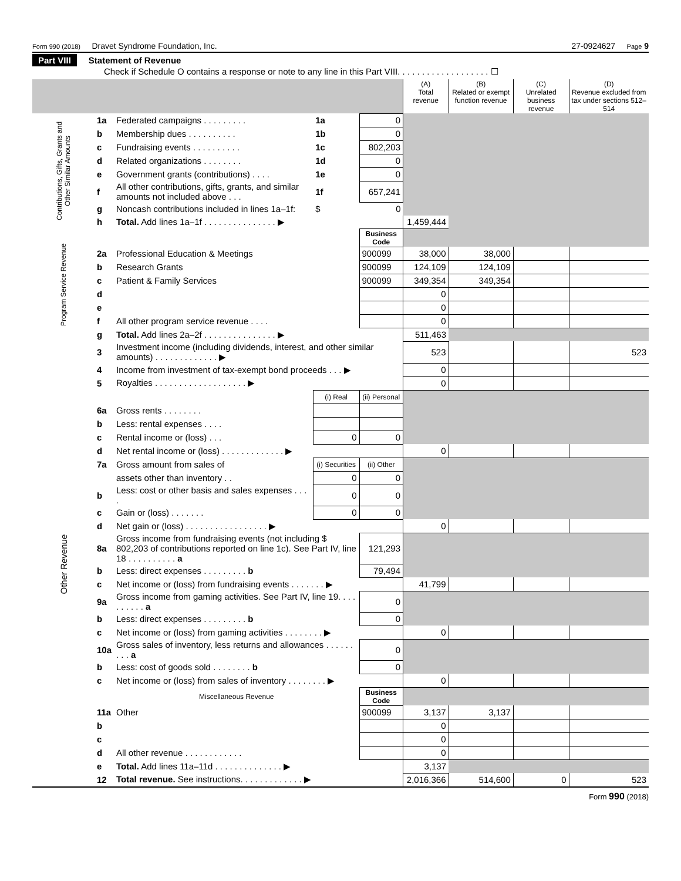Form 990 (2018) Dravet Syndrome Foundation, Inc. 27-0924627 Page 9
Part VIII Statement of Revenue
Check if Schedule O contains a response or note to any line in this Part VIII. . . . . . . . . . . . . . . . . . . ☐
| | | | | | (A) Total revenue | (B) Related or exempt function revenue | (C) Unrelated business revenue | (D) Revenue excluded from tax under sections 512–514 |
| Contributions, Gifts, Grants and Other Similar Amounts | 1a | Federated campaigns . . . . . . . . . | 1a | 0 | | | | |
| | b | Membership dues . . . . . . . . . . | 1b | 0 | | | | |
| | c | Fundraising events . . . . . . . . . . | 1c | 802,203 | | | | |
| | d | Related organizations . . . . . . . . | 1d | 0 | | | | |
| | e | Government grants (contributions) . . . . | 1e | 0 | | | | |
| | f | All other contributions, gifts, grants, and similar amounts not included above . . . | 1f | 657,241 | | | | |
| | g | Noncash contributions included in lines 1a–1f: | $ | 0 | | | | |
| | h | Total. Add lines 1a–1f . . . . . . . . . . . . . . . ▶ | | | 1,459,444 | | | |
| Program Service Revenue | | | | Business Code | | | | |
| | 2a | Professional Education & Meetings | | 900099 | 38,000 | 38,000 | | |
| | b | Research Grants | | 900099 | 124,109 | 124,109 | | |
| | c | Patient & Family Services | | 900099 | 349,354 | 349,354 | | |
| | d | | | | 0 | | | |
| | e | | | | 0 | | | |
| | f | All other program service revenue . . . . | | | 0 | | | |
| | g | Total. Add lines 2a–2f . . . . . . . . . . . . . . . ▶ | | | 511,463 | | | |
| Other Revenue | 3 | Investment income (including dividends, interest, and other similar amounts) . . . . . . . . . . . . . ▶ | | | 523 | | | 523 |
| | 4 | Income from investment of tax-exempt bond proceeds . . . ▶ | | | 0 | | | |
| | 5 | Royalties . . . . . . . . . . . . . . . . . . . ▶ | | | 0 | | | |
| | | | (i) Real | (ii) Personal | | | | |
| | 6a | Gross rents . . . . . . . . | | | | | | |
| | b | Less: rental expenses . . . . | | | | | | |
| | c | Rental income or (loss) . . . | 0 | 0 | | | | |
| | d | Net rental income or (loss) . . . . . . . . . . . . . ▶ | | | 0 | | | |
| | 7a | Gross amount from sales of | (i) Securities | (ii) Other | | | | |
| | | assets other than inventory . . | 0 | 0 | | | | |
| | b | Less: cost or other basis and sales expenses . . . . | 0 | 0 | | | | |
| | c | Gain or (loss) . . . . . . . | 0 | 0 | | | | |
| | d | Net gain or (loss) . . . . . . . . . . . . . . . . . ▶ | | | 0 | | | |
| | 8a | Gross income from fundraising events (not including $ 802,203 of contributions reported on line 1c). See Part IV, line 18 . . . . . . . . . . a | | 121,293 | | | | |
| | b | Less: direct expenses . . . . . . . . . b | | 79,494 | | | | |
| | c | Net income or (loss) from fundraising events . . . . . . . ▶ | | | 41,799 | | | |
| | 9a | Gross income from gaming activities. See Part IV, line 19. . . . . . . . . . a | | 0 | | | | |
| | b | Less: direct expenses . . . . . . . . . b | | 0 | | | | |
| | c | Net income or (loss) from gaming activities . . . . . . . . ▶ | | | 0 | | | |
| | 10a | Gross sales of inventory, less returns and allowances . . . . . . . . . a | | 0 | | | | |
| | b | Less: cost of goods sold . . . . . . . . b | | 0 | | | | |
| | c | Net income or (loss) from sales of inventory . . . . . . . . ▶ | | | 0 | | | |
| | | Miscellaneous Revenue | | Business Code | | | | |
| | 11a | Other | | 900099 | 3,137 | 3,137 | | |
| | b | | | | 0 | | | |
| | c | | | | 0 | | | |
| | d | All other revenue . . . . . . . . . . . . | | | 0 | | | |
| | e | Total. Add lines 11a–11d . . . . . . . . . . . . . . ▶ | | | 3,137 | | | |
| | 12 | Total revenue. See instructions. . . . . . . . . . . . . ▶ | | | 2,016,366 | 514,600 | 0 | 523 |
Form 990 (2018)